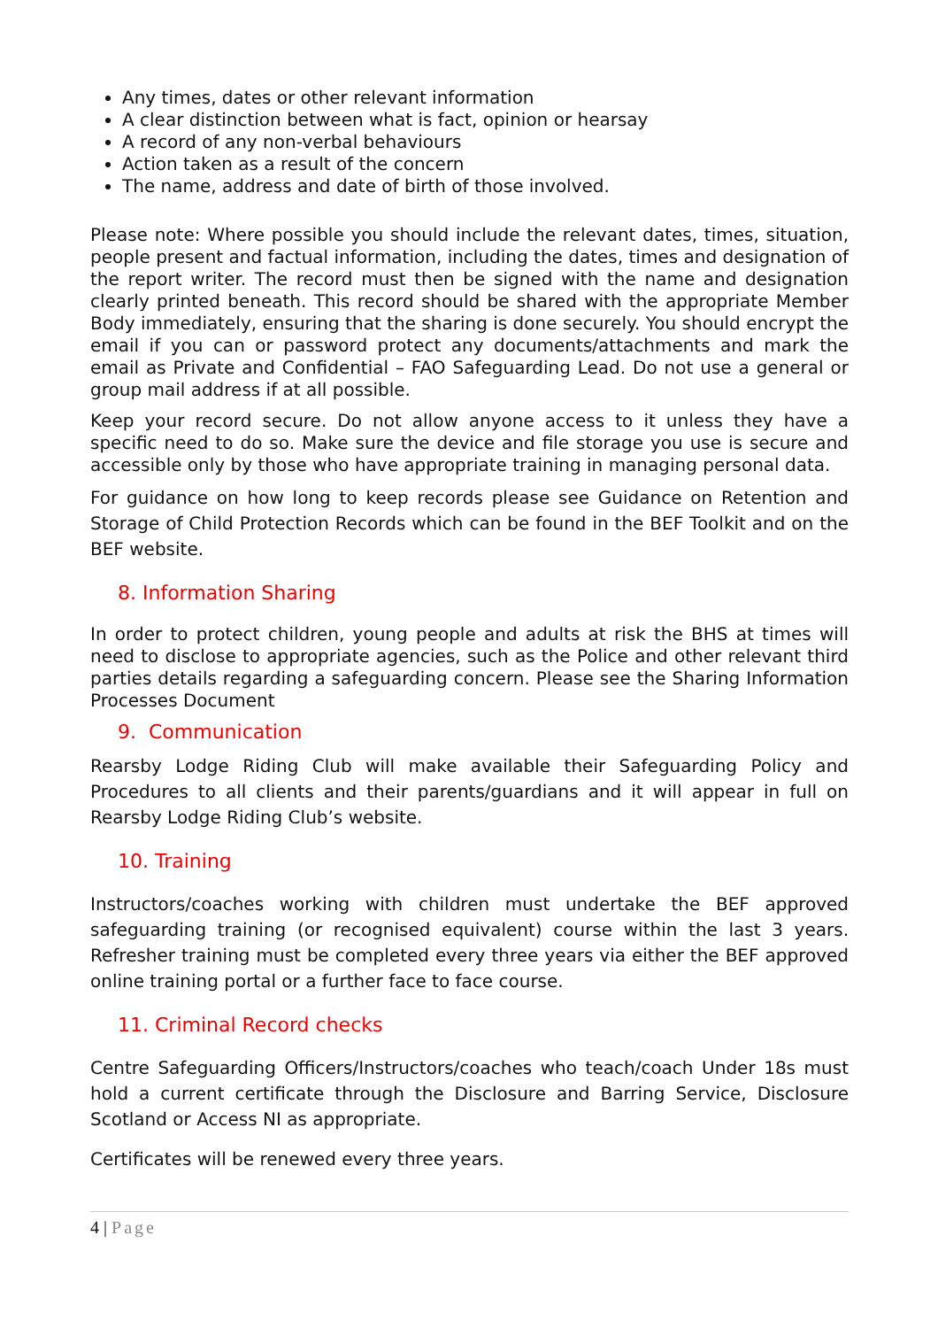Any times, dates or other relevant information
A clear distinction between what is fact, opinion or hearsay
A record of any non-verbal behaviours
Action taken as a result of the concern
The name, address and date of birth of those involved.
Please note: Where possible you should include the relevant dates, times, situation, people present and factual information, including the dates, times and designation of the report writer. The record must then be signed with the name and designation clearly printed beneath. This record should be shared with the appropriate Member Body immediately, ensuring that the sharing is done securely. You should encrypt the email if you can or password protect any documents/attachments and mark the email as Private and Confidential – FAO Safeguarding Lead. Do not use a general or group mail address if at all possible.
Keep your record secure. Do not allow anyone access to it unless they have a specific need to do so. Make sure the device and file storage you use is secure and accessible only by those who have appropriate training in managing personal data.
For guidance on how long to keep records please see Guidance on Retention and Storage of Child Protection Records which can be found in the BEF Toolkit and on the BEF website.
8. Information Sharing
In order to protect children, young people and adults at risk the BHS at times will need to disclose to appropriate agencies, such as the Police and other relevant third parties details regarding a safeguarding concern. Please see the Sharing Information Processes Document
9. Communication
Rearsby Lodge Riding Club will make available their Safeguarding Policy and Procedures to all clients and their parents/guardians and it will appear in full on Rearsby Lodge Riding Club’s website.
10. Training
Instructors/coaches working with children must undertake the BEF approved safeguarding training (or recognised equivalent) course within the last 3 years. Refresher training must be completed every three years via either the BEF approved online training portal or a further face to face course.
11. Criminal Record checks
Centre Safeguarding Officers/Instructors/coaches who teach/coach Under 18s must hold a current certificate through the Disclosure and Barring Service, Disclosure Scotland or Access NI as appropriate.
Certificates will be renewed every three years.
4 | Page